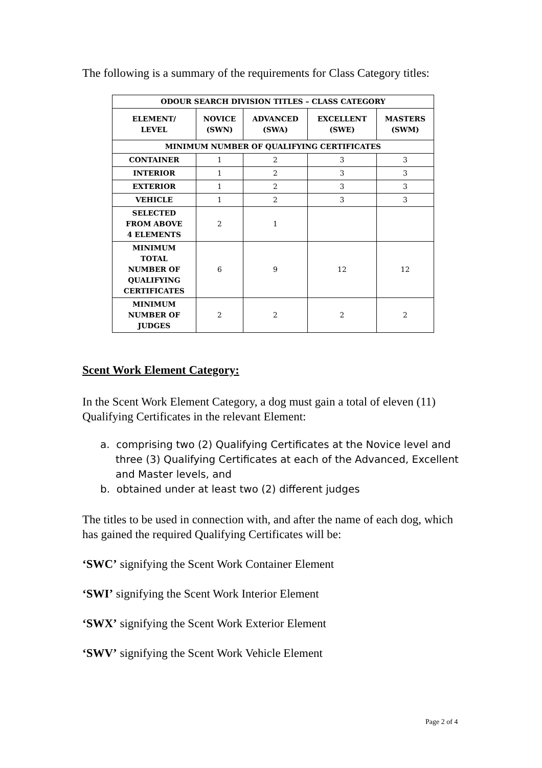The following is a summary of the requirements for Class Category titles:
| ODOUR SEARCH DIVISION TITLES – CLASS CATEGORY | | | | |
| --- | --- | --- | --- | --- |
| ELEMENT/ LEVEL | NOVICE (SWN) | ADVANCED (SWA) | EXCELLENT (SWE) | MASTERS (SWM) |
| MINIMUM NUMBER OF QUALIFYING CERTIFICATES | | | | |
| CONTAINER | 1 | 2 | 3 | 3 |
| INTERIOR | 1 | 2 | 3 | 3 |
| EXTERIOR | 1 | 2 | 3 | 3 |
| VEHICLE | 1 | 2 | 3 | 3 |
| SELECTED FROM ABOVE 4 ELEMENTS | 2 | 1 | | |
| MINIMUM TOTAL NUMBER OF QUALIFYING CERTIFICATES | 6 | 9 | 12 | 12 |
| MINIMUM NUMBER OF JUDGES | 2 | 2 | 2 | 2 |
Scent Work Element Category:
In the Scent Work Element Category, a dog must gain a total of eleven (11) Qualifying Certificates in the relevant Element:
a. comprising two (2) Qualifying Certificates at the Novice level and three (3) Qualifying Certificates at each of the Advanced, Excellent and Master levels, and
b. obtained under at least two (2) different judges
The titles to be used in connection with, and after the name of each dog, which has gained the required Qualifying Certificates will be:
‘SWC’ signifying the Scent Work Container Element
‘SWI’ signifying the Scent Work Interior Element
‘SWX’ signifying the Scent Work Exterior Element
‘SWV’ signifying the Scent Work Vehicle Element
Page 2 of 4